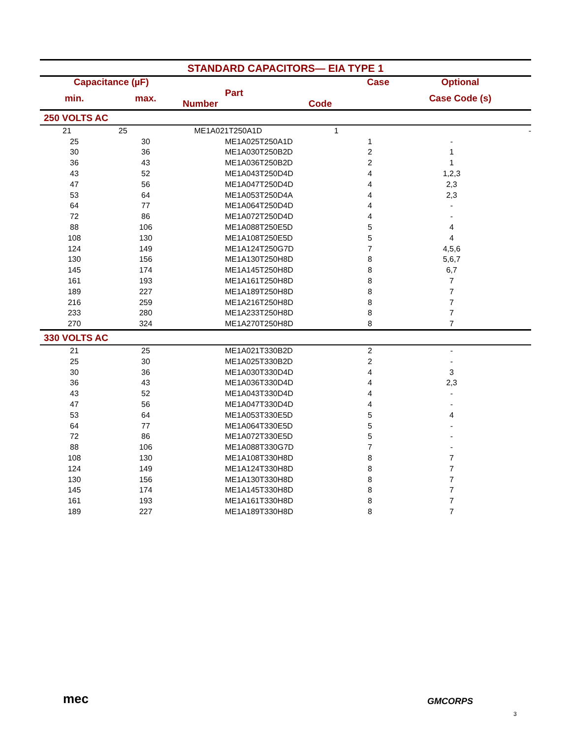STANDARD CAPACITORS— EIA TYPE 1
| Capacitance (µF) | | | Case | Optional |
| --- | --- | --- | --- | --- |
| min. | max. | | Part Number Code | Case Code (s) |
| 250 VOLTS AC | | | | |
| 21 | 25 | ME1A021T250A1D | | 1 - |
| 25 | 30 | ME1A025T250A1D | 1 | - |
| 30 | 36 | ME1A030T250B2D | 2 | 1 |
| 36 | 43 | ME1A036T250B2D | 2 | 1 |
| 43 | 52 | ME1A043T250D4D | 4 | 1,2,3 |
| 47 | 56 | ME1A047T250D4D | 4 | 2,3 |
| 53 | 64 | ME1A053T250D4A | 4 | 2,3 |
| 64 | 77 | ME1A064T250D4D | 4 | - |
| 72 | 86 | ME1A072T250D4D | 4 | - |
| 88 | 106 | ME1A088T250E5D | 5 | 4 |
| 108 | 130 | ME1A108T250E5D | 5 | 4 |
| 124 | 149 | ME1A124T250G7D | 7 | 4,5,6 |
| 130 | 156 | ME1A130T250H8D | 8 | 5,6,7 |
| 145 | 174 | ME1A145T250H8D | 8 | 6,7 |
| 161 | 193 | ME1A161T250H8D | 8 | 7 |
| 189 | 227 | ME1A189T250H8D | 8 | 7 |
| 216 | 259 | ME1A216T250H8D | 8 | 7 |
| 233 | 280 | ME1A233T250H8D | 8 | 7 |
| 270 | 324 | ME1A270T250H8D | 8 | 7 |
| 330 VOLTS AC | | | | |
| 21 | 25 | ME1A021T330B2D | 2 | - |
| 25 | 30 | ME1A025T330B2D | 2 | - |
| 30 | 36 | ME1A030T330D4D | 4 | 3 |
| 36 | 43 | ME1A036T330D4D | 4 | 2,3 |
| 43 | 52 | ME1A043T330D4D | 4 | - |
| 47 | 56 | ME1A047T330D4D | 4 | - |
| 53 | 64 | ME1A053T330E5D | 5 | 4 |
| 64 | 77 | ME1A064T330E5D | 5 | - |
| 72 | 86 | ME1A072T330E5D | 5 | - |
| 88 | 106 | ME1A088T330G7D | 7 | - |
| 108 | 130 | ME1A108T330H8D | 8 | 7 |
| 124 | 149 | ME1A124T330H8D | 8 | 7 |
| 130 | 156 | ME1A130T330H8D | 8 | 7 |
| 145 | 174 | ME1A145T330H8D | 8 | 7 |
| 161 | 193 | ME1A161T330H8D | 8 | 7 |
| 189 | 227 | ME1A189T330H8D | 8 | 7 |
mec GMCORPS
3